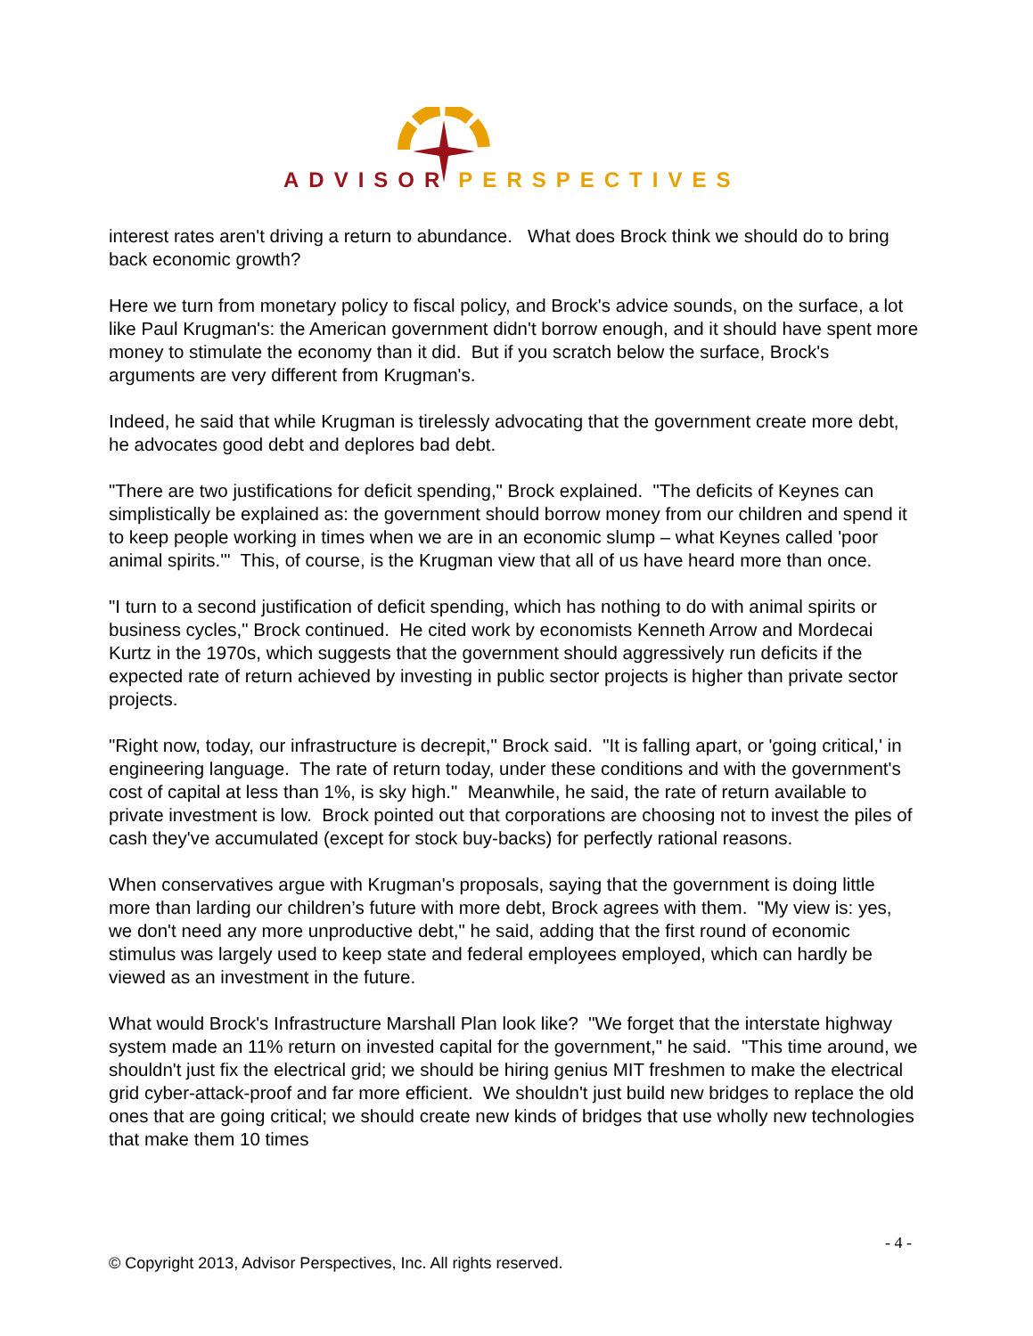ADVISOR PERSPECTIVES
interest rates aren't driving a return to abundance. What does Brock think we should do to bring back economic growth?
Here we turn from monetary policy to fiscal policy, and Brock's advice sounds, on the surface, a lot like Paul Krugman's: the American government didn't borrow enough, and it should have spent more money to stimulate the economy than it did. But if you scratch below the surface, Brock's arguments are very different from Krugman's.
Indeed, he said that while Krugman is tirelessly advocating that the government create more debt, he advocates good debt and deplores bad debt.
"There are two justifications for deficit spending," Brock explained. "The deficits of Keynes can simplistically be explained as: the government should borrow money from our children and spend it to keep people working in times when we are in an economic slump – what Keynes called 'poor animal spirits.'" This, of course, is the Krugman view that all of us have heard more than once.
"I turn to a second justification of deficit spending, which has nothing to do with animal spirits or business cycles," Brock continued. He cited work by economists Kenneth Arrow and Mordecai Kurtz in the 1970s, which suggests that the government should aggressively run deficits if the expected rate of return achieved by investing in public sector projects is higher than private sector projects.
"Right now, today, our infrastructure is decrepit," Brock said. "It is falling apart, or 'going critical,' in engineering language. The rate of return today, under these conditions and with the government's cost of capital at less than 1%, is sky high." Meanwhile, he said, the rate of return available to private investment is low. Brock pointed out that corporations are choosing not to invest the piles of cash they've accumulated (except for stock buy-backs) for perfectly rational reasons.
When conservatives argue with Krugman's proposals, saying that the government is doing little more than larding our children’s future with more debt, Brock agrees with them. "My view is: yes, we don't need any more unproductive debt," he said, adding that the first round of economic stimulus was largely used to keep state and federal employees employed, which can hardly be viewed as an investment in the future.
What would Brock's Infrastructure Marshall Plan look like? "We forget that the interstate highway system made an 11% return on invested capital for the government," he said. "This time around, we shouldn't just fix the electrical grid; we should be hiring genius MIT freshmen to make the electrical grid cyber-attack-proof and far more efficient. We shouldn't just build new bridges to replace the old ones that are going critical; we should create new kinds of bridges that use wholly new technologies that make them 10 times
- 4 -
© Copyright 2013, Advisor Perspectives, Inc. All rights reserved.